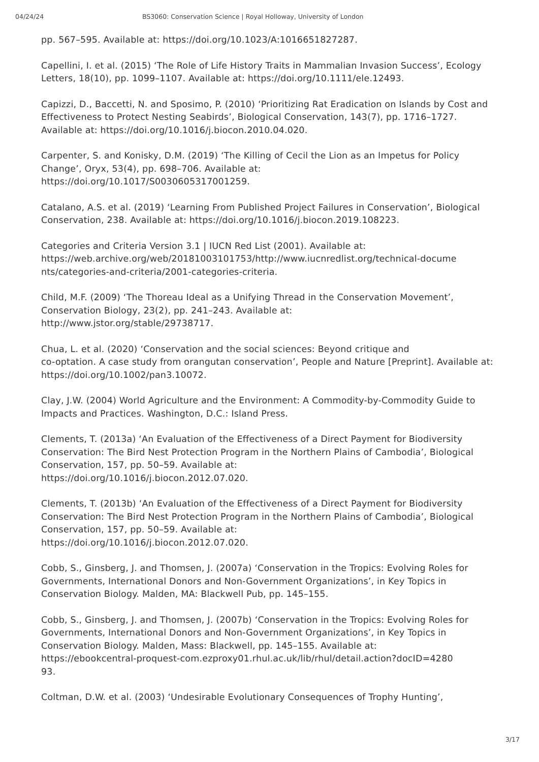04/24/24 BS3060: Conservation Science | Royal Holloway, University of London
pp. 567–595. Available at: https://doi.org/10.1023/A:1016651827287.
Capellini, I. et al. (2015) ‘The Role of Life History Traits in Mammalian Invasion Success’, Ecology Letters, 18(10), pp. 1099–1107. Available at: https://doi.org/10.1111/ele.12493.
Capizzi, D., Baccetti, N. and Sposimo, P. (2010) ‘Prioritizing Rat Eradication on Islands by Cost and Effectiveness to Protect Nesting Seabirds’, Biological Conservation, 143(7), pp. 1716–1727. Available at: https://doi.org/10.1016/j.biocon.2010.04.020.
Carpenter, S. and Konisky, D.M. (2019) ‘The Killing of Cecil the Lion as an Impetus for Policy Change’, Oryx, 53(4), pp. 698–706. Available at:
https://doi.org/10.1017/S0030605317001259.
Catalano, A.S. et al. (2019) ‘Learning From Published Project Failures in Conservation’, Biological Conservation, 238. Available at: https://doi.org/10.1016/j.biocon.2019.108223.
Categories and Criteria Version 3.1 | IUCN Red List (2001). Available at:
https://web.archive.org/web/20181003101753/http://www.iucnredlist.org/technical-docume
nts/categories-and-criteria/2001-categories-criteria.
Child, M.F. (2009) ‘The Thoreau Ideal as a Unifying Thread in the Conservation Movement’, Conservation Biology, 23(2), pp. 241–243. Available at:
http://www.jstor.org/stable/29738717.
Chua, L. et al. (2020) ‘Conservation and the social sciences: Beyond critique and
co-optation. A case study from orangutan conservation’, People and Nature [Preprint]. Available at: https://doi.org/10.1002/pan3.10072.
Clay, J.W. (2004) World Agriculture and the Environment: A Commodity-by-Commodity Guide to Impacts and Practices. Washington, D.C.: Island Press.
Clements, T. (2013a) ‘An Evaluation of the Effectiveness of a Direct Payment for Biodiversity Conservation: The Bird Nest Protection Program in the Northern Plains of Cambodia’, Biological Conservation, 157, pp. 50–59. Available at:
https://doi.org/10.1016/j.biocon.2012.07.020.
Clements, T. (2013b) ‘An Evaluation of the Effectiveness of a Direct Payment for Biodiversity Conservation: The Bird Nest Protection Program in the Northern Plains of Cambodia’, Biological Conservation, 157, pp. 50–59. Available at:
https://doi.org/10.1016/j.biocon.2012.07.020.
Cobb, S., Ginsberg, J. and Thomsen, J. (2007a) ‘Conservation in the Tropics: Evolving Roles for Governments, International Donors and Non-Government Organizations’, in Key Topics in Conservation Biology. Malden, MA: Blackwell Pub, pp. 145–155.
Cobb, S., Ginsberg, J. and Thomsen, J. (2007b) ‘Conservation in the Tropics: Evolving Roles for Governments, International Donors and Non-Government Organizations’, in Key Topics in Conservation Biology. Malden, Mass: Blackwell, pp. 145–155. Available at:
https://ebookcentral-proquest-com.ezproxy01.rhul.ac.uk/lib/rhul/detail.action?docID=4280
93.
Coltman, D.W. et al. (2003) ‘Undesirable Evolutionary Consequences of Trophy Hunting’,
3/17